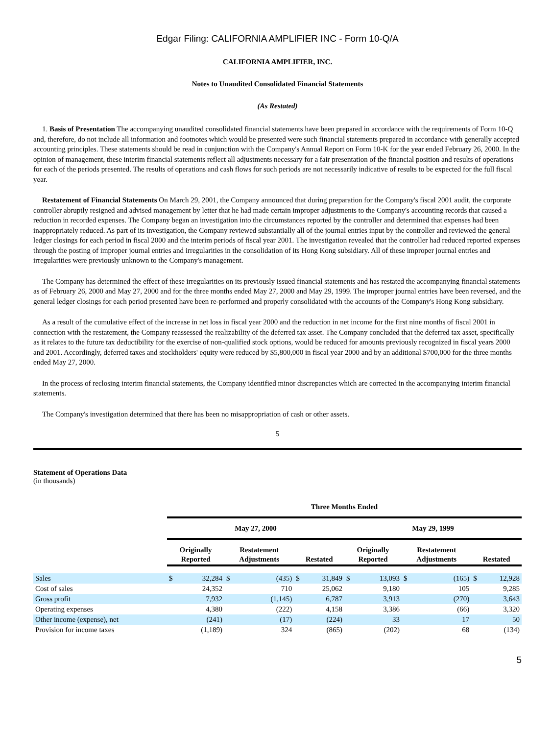Edgar Filing: CALIFORNIA AMPLIFIER INC - Form 10-Q/A
CALIFORNIA AMPLIFIER, INC.
Notes to Unaudited Consolidated Financial Statements
(As Restated)
1. Basis of Presentation The accompanying unaudited consolidated financial statements have been prepared in accordance with the requirements of Form 10-Q and, therefore, do not include all information and footnotes which would be presented were such financial statements prepared in accordance with generally accepted accounting principles. These statements should be read in conjunction with the Company's Annual Report on Form 10-K for the year ended February 26, 2000. In the opinion of management, these interim financial statements reflect all adjustments necessary for a fair presentation of the financial position and results of operations for each of the periods presented. The results of operations and cash flows for such periods are not necessarily indicative of results to be expected for the full fiscal year.
Restatement of Financial Statements On March 29, 2001, the Company announced that during preparation for the Company's fiscal 2001 audit, the corporate controller abruptly resigned and advised management by letter that he had made certain improper adjustments to the Company's accounting records that caused a reduction in recorded expenses. The Company began an investigation into the circumstances reported by the controller and determined that expenses had been inappropriately reduced. As part of its investigation, the Company reviewed substantially all of the journal entries input by the controller and reviewed the general ledger closings for each period in fiscal 2000 and the interim periods of fiscal year 2001. The investigation revealed that the controller had reduced reported expenses through the posting of improper journal entries and irregularities in the consolidation of its Hong Kong subsidiary. All of these improper journal entries and irregularities were previously unknown to the Company's management.
The Company has determined the effect of these irregularities on its previously issued financial statements and has restated the accompanying financial statements as of February 26, 2000 and May 27, 2000 and for the three months ended May 27, 2000 and May 29, 1999. The improper journal entries have been reversed, and the general ledger closings for each period presented have been re-performed and properly consolidated with the accounts of the Company's Hong Kong subsidiary.
As a result of the cumulative effect of the increase in net loss in fiscal year 2000 and the reduction in net income for the first nine months of fiscal 2001 in connection with the restatement, the Company reassessed the realizability of the deferred tax asset. The Company concluded that the deferred tax asset, specifically as it relates to the future tax deductibility for the exercise of non-qualified stock options, would be reduced for amounts previously recognized in fiscal years 2000 and 2001. Accordingly, deferred taxes and stockholders' equity were reduced by $5,800,000 in fiscal year 2000 and by an additional $700,000 for the three months ended May 27, 2000.
In the process of reclosing interim financial statements, the Company identified minor discrepancies which are corrected in the accompanying interim financial statements.
The Company's investigation determined that there has been no misappropriation of cash or other assets.
5
Statement of Operations Data
(in thousands)
| | Three Months Ended | | | | | | | | | | | |
| --- | --- | --- | --- | --- | --- | --- | --- | --- | --- | --- | --- | --- |
| | May 27, 2000 | | | | | | May 29, 1999 | | | | | |
| | Originally Reported | | Restatement Adjustments | | Restated | | Originally Reported | | Restatement Adjustments | | Restated | |
| Sales | $ | 32,284 | $ | (435) | $ | 31,849 | $ | 13,093 | $ | (165) | $ | 12,928 |
| Cost of sales | | 24,352 | | 710 | | 25,062 | | 9,180 | | 105 | | 9,285 |
| Gross profit | | 7,932 | | (1,145) | | 6,787 | | 3,913 | | (270) | | 3,643 |
| Operating expenses | | 4,380 | | (222) | | 4,158 | | 3,386 | | (66) | | 3,320 |
| Other income (expense), net | | (241) | | (17) | | (224) | | 33 | | 17 | | 50 |
| Provision for income taxes | | (1,189) | | 324 | | (865) | | (202) | | 68 | | (134) |
5